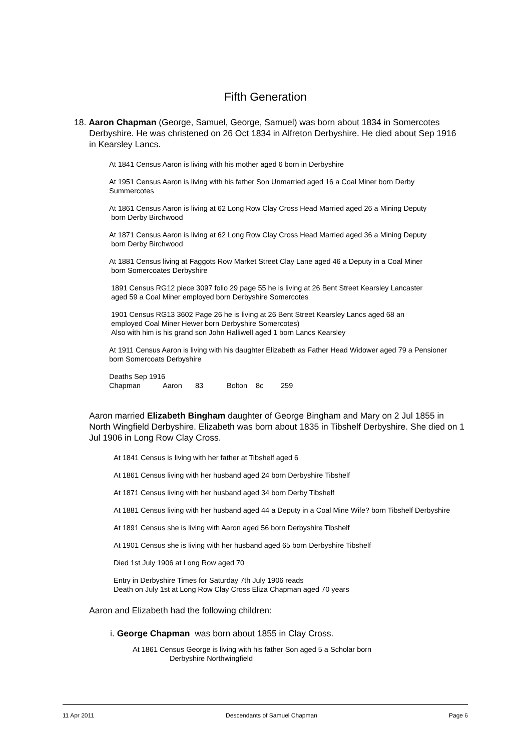Fifth Generation
18. Aaron Chapman (George, Samuel, George, Samuel) was born about 1834 in Somercotes Derbyshire. He was christened on 26 Oct 1834 in Alfreton Derbyshire. He died about Sep 1916 in Kearsley Lancs.
At 1841 Census Aaron is living with his mother aged 6 born in Derbyshire
At 1951 Census Aaron is living with his father Son Unmarried aged 16 a Coal Miner born Derby Summercotes
At 1861 Census Aaron is living at 62 Long Row Clay Cross Head Married aged 26 a Mining Deputy
born Derby Birchwood
At 1871 Census Aaron is living at 62 Long Row Clay Cross Head Married aged 36 a Mining Deputy
born Derby Birchwood
At 1881 Census living at Faggots Row Market Street Clay Lane aged 46 a Deputy in a Coal Miner
born Somercoates Derbyshire
1891 Census RG12 piece 3097 folio 29 page 55 he is living at 26 Bent Street Kearsley Lancaster
aged 59 a Coal Miner employed born Derbyshire Somercotes
1901 Census RG13 3602 Page 26 he is living at 26 Bent Street Kearsley Lancs aged 68 an
employed Coal Miner Hewer born Derbyshire Somercotes)
Also with him is his grand son John Halliwell aged 1 born Lancs Kearsley
At 1911 Census Aaron is living with his daughter Elizabeth as Father Head Widower aged 79 a Pensioner born Somercoats Derbyshire
Deaths Sep 1916
Chapman Aaron 83 Bolton 8c 259
Aaron married Elizabeth Bingham daughter of George Bingham and Mary on 2 Jul 1855 in North Wingfield Derbyshire. Elizabeth was born about 1835 in Tibshelf Derbyshire. She died on 1 Jul 1906 in Long Row Clay Cross.
At 1841 Census is living with her father at Tibshelf aged 6
At 1861 Census living with her husband aged 24 born Derbyshire Tibshelf
At 1871 Census living with her husband aged 34 born Derby Tibshelf
At 1881 Census living with her husband aged 44 a Deputy in a Coal Mine Wife? born Tibshelf Derbyshire
At 1891 Census she is living with Aaron aged 56 born Derbyshire Tibshelf
At 1901 Census she is living with her husband aged 65 born Derbyshire Tibshelf
Died 1st July 1906 at Long Row aged 70
Entry in Derbyshire Times for Saturday 7th July 1906 reads
Death on July 1st at Long Row Clay Cross Eliza Chapman aged 70 years
Aaron and Elizabeth had the following children:
i. George Chapman was born about 1855 in Clay Cross.
At 1861 Census George is living with his father Son aged 5 a Scholar born
Derbyshire Northwingfield
11 Apr 2011 Descendants of Samuel Chapman Page 6